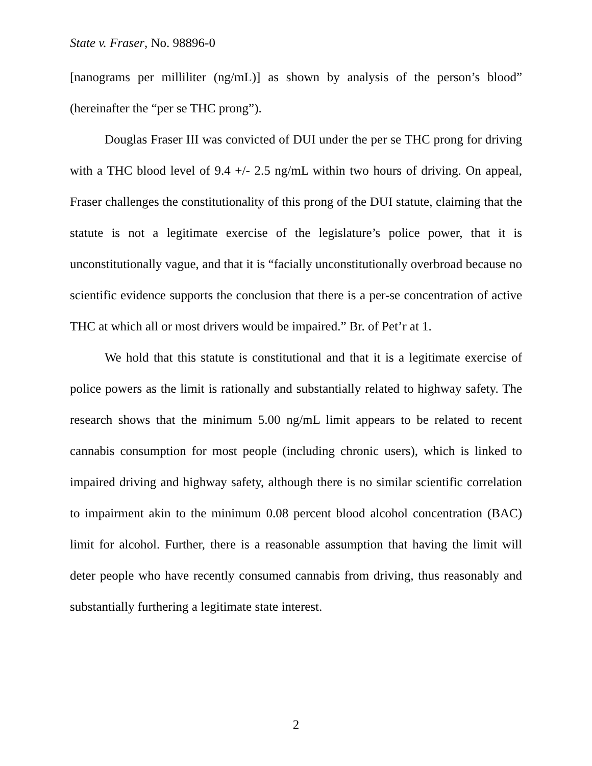State v. Fraser, No. 98896-0
[nanograms per milliliter (ng/mL)] as shown by analysis of the person’s blood” (hereinafter the “per se THC prong”).
Douglas Fraser III was convicted of DUI under the per se THC prong for driving with a THC blood level of 9.4 +/- 2.5 ng/mL within two hours of driving. On appeal, Fraser challenges the constitutionality of this prong of the DUI statute, claiming that the statute is not a legitimate exercise of the legislature’s police power, that it is unconstitutionally vague, and that it is “facially unconstitutionally overbroad because no scientific evidence supports the conclusion that there is a per-se concentration of active THC at which all or most drivers would be impaired.” Br. of Pet’r at 1.
We hold that this statute is constitutional and that it is a legitimate exercise of police powers as the limit is rationally and substantially related to highway safety. The research shows that the minimum 5.00 ng/mL limit appears to be related to recent cannabis consumption for most people (including chronic users), which is linked to impaired driving and highway safety, although there is no similar scientific correlation to impairment akin to the minimum 0.08 percent blood alcohol concentration (BAC) limit for alcohol. Further, there is a reasonable assumption that having the limit will deter people who have recently consumed cannabis from driving, thus reasonably and substantially furthering a legitimate state interest.
2